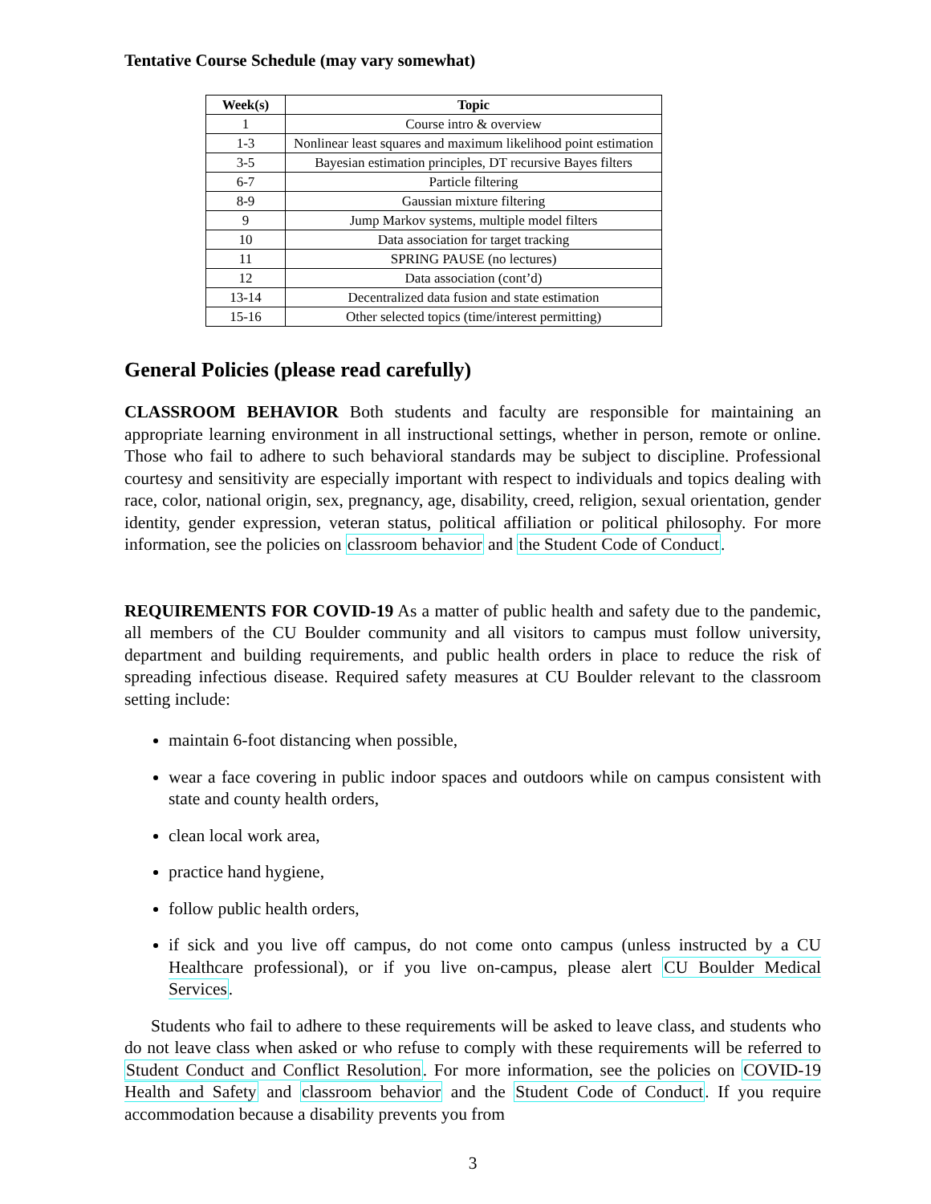Tentative Course Schedule (may vary somewhat)
| Week(s) | Topic |
| --- | --- |
| 1 | Course intro & overview |
| 1-3 | Nonlinear least squares and maximum likelihood point estimation |
| 3-5 | Bayesian estimation principles, DT recursive Bayes filters |
| 6-7 | Particle filtering |
| 8-9 | Gaussian mixture filtering |
| 9 | Jump Markov systems, multiple model filters |
| 10 | Data association for target tracking |
| 11 | SPRING PAUSE (no lectures) |
| 12 | Data association (cont’d) |
| 13-14 | Decentralized data fusion and state estimation |
| 15-16 | Other selected topics (time/interest permitting) |
General Policies (please read carefully)
CLASSROOM BEHAVIOR Both students and faculty are responsible for maintaining an appropriate learning environment in all instructional settings, whether in person, remote or online. Those who fail to adhere to such behavioral standards may be subject to discipline. Professional courtesy and sensitivity are especially important with respect to individuals and topics dealing with race, color, national origin, sex, pregnancy, age, disability, creed, religion, sexual orientation, gender identity, gender expression, veteran status, political affiliation or political philosophy. For more information, see the policies on classroom behavior and the Student Code of Conduct.
REQUIREMENTS FOR COVID-19 As a matter of public health and safety due to the pandemic, all members of the CU Boulder community and all visitors to campus must follow university, department and building requirements, and public health orders in place to reduce the risk of spreading infectious disease. Required safety measures at CU Boulder relevant to the classroom setting include:
maintain 6-foot distancing when possible,
wear a face covering in public indoor spaces and outdoors while on campus consistent with state and county health orders,
clean local work area,
practice hand hygiene,
follow public health orders,
if sick and you live off campus, do not come onto campus (unless instructed by a CU Healthcare professional), or if you live on-campus, please alert CU Boulder Medical Services.
Students who fail to adhere to these requirements will be asked to leave class, and students who do not leave class when asked or who refuse to comply with these requirements will be referred to Student Conduct and Conflict Resolution. For more information, see the policies on COVID-19 Health and Safety and classroom behavior and the Student Code of Conduct. If you require accommodation because a disability prevents you from
3